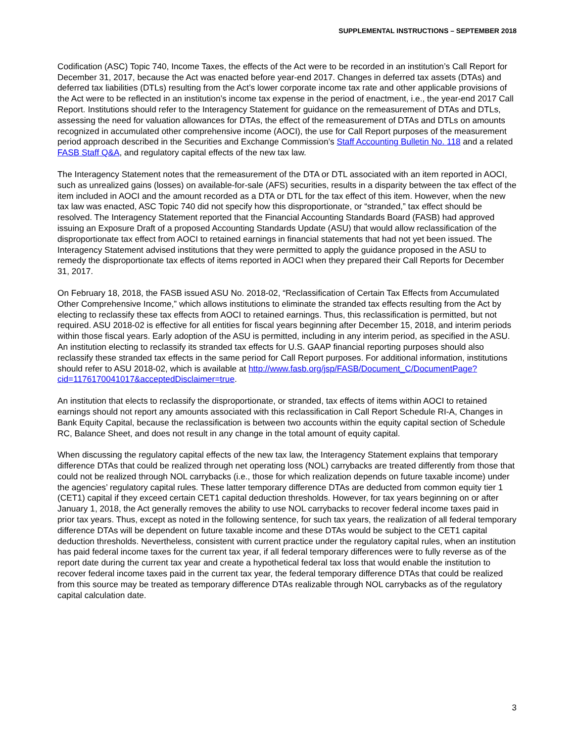SUPPLEMENTAL INSTRUCTIONS – SEPTEMBER 2018
Codification (ASC) Topic 740, Income Taxes, the effects of the Act were to be recorded in an institution’s Call Report for December 31, 2017, because the Act was enacted before year-end 2017. Changes in deferred tax assets (DTAs) and deferred tax liabilities (DTLs) resulting from the Act’s lower corporate income tax rate and other applicable provisions of the Act were to be reflected in an institution’s income tax expense in the period of enactment, i.e., the year-end 2017 Call Report. Institutions should refer to the Interagency Statement for guidance on the remeasurement of DTAs and DTLs, assessing the need for valuation allowances for DTAs, the effect of the remeasurement of DTAs and DTLs on amounts recognized in accumulated other comprehensive income (AOCI), the use for Call Report purposes of the measurement period approach described in the Securities and Exchange Commission’s Staff Accounting Bulletin No. 118 and a related FASB Staff Q&A, and regulatory capital effects of the new tax law.
The Interagency Statement notes that the remeasurement of the DTA or DTL associated with an item reported in AOCI, such as unrealized gains (losses) on available-for-sale (AFS) securities, results in a disparity between the tax effect of the item included in AOCI and the amount recorded as a DTA or DTL for the tax effect of this item. However, when the new tax law was enacted, ASC Topic 740 did not specify how this disproportionate, or “stranded,” tax effect should be resolved. The Interagency Statement reported that the Financial Accounting Standards Board (FASB) had approved issuing an Exposure Draft of a proposed Accounting Standards Update (ASU) that would allow reclassification of the disproportionate tax effect from AOCI to retained earnings in financial statements that had not yet been issued. The Interagency Statement advised institutions that they were permitted to apply the guidance proposed in the ASU to remedy the disproportionate tax effects of items reported in AOCI when they prepared their Call Reports for December 31, 2017.
On February 18, 2018, the FASB issued ASU No. 2018-02, “Reclassification of Certain Tax Effects from Accumulated Other Comprehensive Income,” which allows institutions to eliminate the stranded tax effects resulting from the Act by electing to reclassify these tax effects from AOCI to retained earnings. Thus, this reclassification is permitted, but not required. ASU 2018-02 is effective for all entities for fiscal years beginning after December 15, 2018, and interim periods within those fiscal years. Early adoption of the ASU is permitted, including in any interim period, as specified in the ASU. An institution electing to reclassify its stranded tax effects for U.S. GAAP financial reporting purposes should also reclassify these stranded tax effects in the same period for Call Report purposes. For additional information, institutions should refer to ASU 2018-02, which is available at http://www.fasb.org/jsp/FASB/Document_C/DocumentPage?cid=1176170041017&acceptedDisclaimer=true.
An institution that elects to reclassify the disproportionate, or stranded, tax effects of items within AOCI to retained earnings should not report any amounts associated with this reclassification in Call Report Schedule RI-A, Changes in Bank Equity Capital, because the reclassification is between two accounts within the equity capital section of Schedule RC, Balance Sheet, and does not result in any change in the total amount of equity capital.
When discussing the regulatory capital effects of the new tax law, the Interagency Statement explains that temporary difference DTAs that could be realized through net operating loss (NOL) carrybacks are treated differently from those that could not be realized through NOL carrybacks (i.e., those for which realization depends on future taxable income) under the agencies’ regulatory capital rules. These latter temporary difference DTAs are deducted from common equity tier 1 (CET1) capital if they exceed certain CET1 capital deduction thresholds. However, for tax years beginning on or after January 1, 2018, the Act generally removes the ability to use NOL carrybacks to recover federal income taxes paid in prior tax years. Thus, except as noted in the following sentence, for such tax years, the realization of all federal temporary difference DTAs will be dependent on future taxable income and these DTAs would be subject to the CET1 capital deduction thresholds. Nevertheless, consistent with current practice under the regulatory capital rules, when an institution has paid federal income taxes for the current tax year, if all federal temporary differences were to fully reverse as of the report date during the current tax year and create a hypothetical federal tax loss that would enable the institution to recover federal income taxes paid in the current tax year, the federal temporary difference DTAs that could be realized from this source may be treated as temporary difference DTAs realizable through NOL carrybacks as of the regulatory capital calculation date.
3